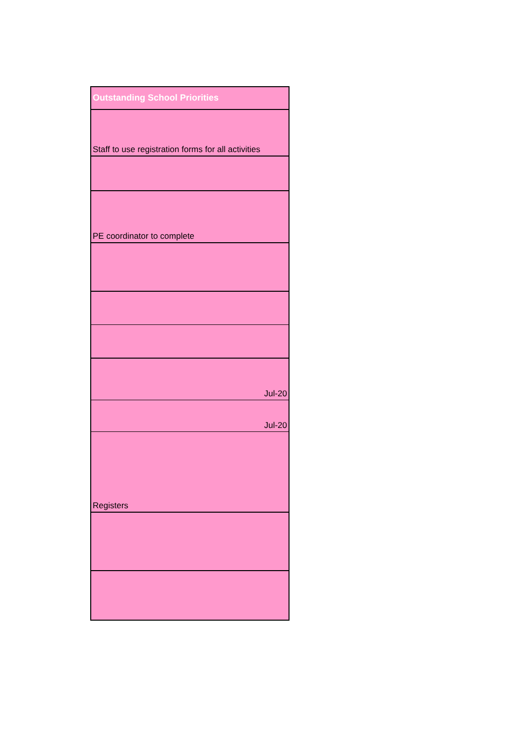| Outstanding School Priorities |
| Staff to use registration forms for all activities |
| PE coordinator to complete |
| Jul-20 |
| Jul-20 |
| Registers |